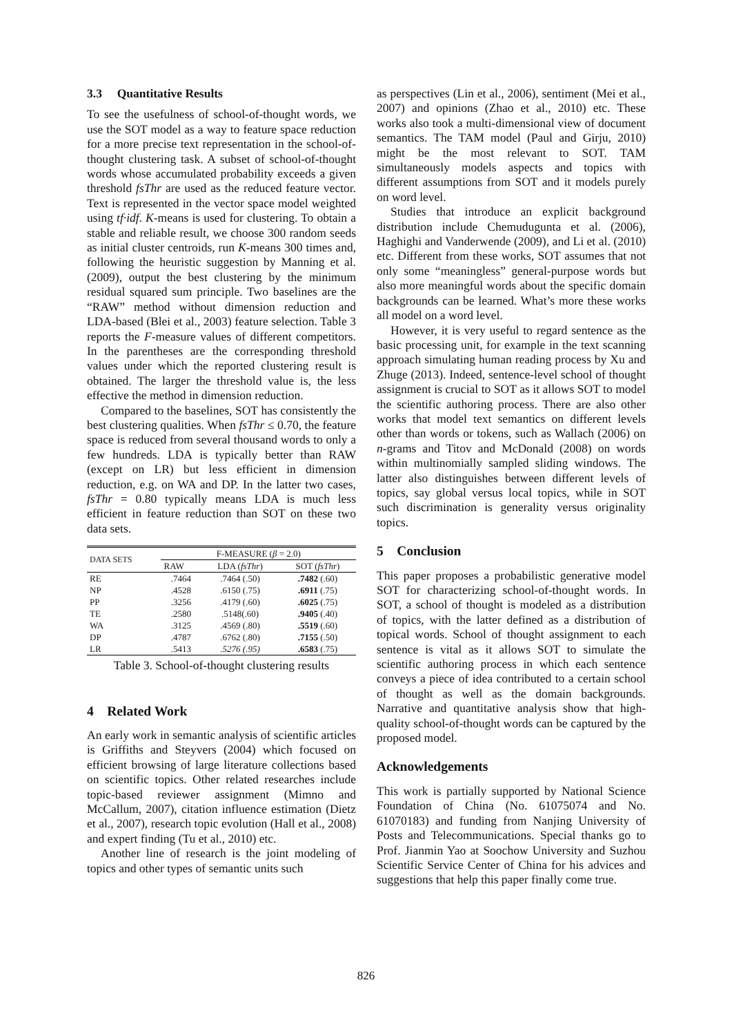3.3 Quantitative Results
To see the usefulness of school-of-thought words, we use the SOT model as a way to feature space reduction for a more precise text representation in the school-of-thought clustering task. A subset of school-of-thought words whose accumulated probability exceeds a given threshold fsThr are used as the reduced feature vector. Text is represented in the vector space model weighted using tf·idf. K-means is used for clustering. To obtain a stable and reliable result, we choose 300 random seeds as initial cluster centroids, run K-means 300 times and, following the heuristic suggestion by Manning et al. (2009), output the best clustering by the minimum residual squared sum principle. Two baselines are the “RAW” method without dimension reduction and LDA-based (Blei et al., 2003) feature selection. Table 3 reports the F-measure values of different competitors. In the parentheses are the corresponding threshold values under which the reported clustering result is obtained. The larger the threshold value is, the less effective the method in dimension reduction.
Compared to the baselines, SOT has consistently the best clustering qualities. When fsThr ≤ 0.70, the feature space is reduced from several thousand words to only a few hundreds. LDA is typically better than RAW (except on LR) but less efficient in dimension reduction, e.g. on WA and DP. In the latter two cases, fsThr = 0.80 typically means LDA is much less efficient in feature reduction than SOT on these two data sets.
| DATA SETS | F-MEASURE ( β = 2.0) | | |
| --- | --- | --- | --- |
| | RAW | LDA ( fsThr ) | SOT ( fsThr ) |
| RE | .7464 | .7464 (.50) | .7482 (.60) |
| NP | .4528 | .6150 (.75) | .6911 (.75) |
| PP | .3256 | .4179 (.60) | .6025 (.75) |
| TE | .2580 | .5148(.60) | .9405 (.40) |
| WA | .3125 | .4569 (.80) | .5519 (.60) |
| DP | .4787 | .6762 (.80) | .7155 (.50) |
| LR | .5413 | .5276 (.95) | .6583 (.75) |
Table 3. School-of-thought clustering results
4 Related Work
An early work in semantic analysis of scientific articles is Griffiths and Steyvers (2004) which focused on efficient browsing of large literature collections based on scientific topics. Other related researches include topic-based reviewer assignment (Mimno and McCallum, 2007), citation influence estimation (Dietz et al., 2007), research topic evolution (Hall et al., 2008) and expert finding (Tu et al., 2010) etc.
Another line of research is the joint modeling of topics and other types of semantic units such
as perspectives (Lin et al., 2006), sentiment (Mei et al., 2007) and opinions (Zhao et al., 2010) etc. These works also took a multi-dimensional view of document semantics. The TAM model (Paul and Girju, 2010) might be the most relevant to SOT. TAM simultaneously models aspects and topics with different assumptions from SOT and it models purely on word level.
Studies that introduce an explicit background distribution include Chemudugunta et al. (2006), Haghighi and Vanderwende (2009), and Li et al. (2010) etc. Different from these works, SOT assumes that not only some “meaningless” general-purpose words but also more meaningful words about the specific domain backgrounds can be learned. What’s more these works all model on a word level.
However, it is very useful to regard sentence as the basic processing unit, for example in the text scanning approach simulating human reading process by Xu and Zhuge (2013). Indeed, sentence-level school of thought assignment is crucial to SOT as it allows SOT to model the scientific authoring process. There are also other works that model text semantics on different levels other than words or tokens, such as Wallach (2006) on n-grams and Titov and McDonald (2008) on words within multinomially sampled sliding windows. The latter also distinguishes between different levels of topics, say global versus local topics, while in SOT such discrimination is generality versus originality topics.
5 Conclusion
This paper proposes a probabilistic generative model SOT for characterizing school-of-thought words. In SOT, a school of thought is modeled as a distribution of topics, with the latter defined as a distribution of topical words. School of thought assignment to each sentence is vital as it allows SOT to simulate the scientific authoring process in which each sentence conveys a piece of idea contributed to a certain school of thought as well as the domain backgrounds. Narrative and quantitative analysis show that high-quality school-of-thought words can be captured by the proposed model.
Acknowledgements
This work is partially supported by National Science Foundation of China (No. 61075074 and No. 61070183) and funding from Nanjing University of Posts and Telecommunications. Special thanks go to Prof. Jianmin Yao at Soochow University and Suzhou Scientific Service Center of China for his advices and suggestions that help this paper finally come true.
826